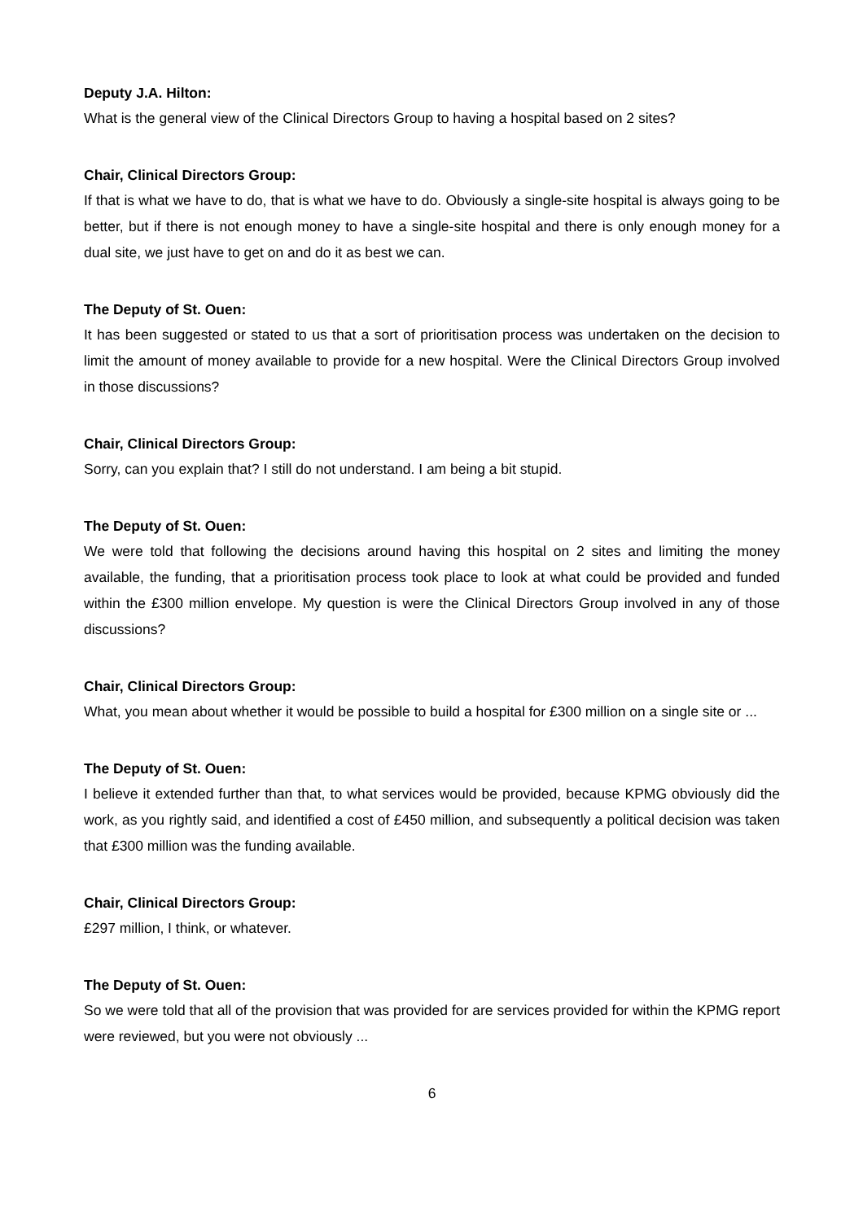Deputy J.A. Hilton:
What is the general view of the Clinical Directors Group to having a hospital based on 2 sites?
Chair, Clinical Directors Group:
If that is what we have to do, that is what we have to do. Obviously a single-site hospital is always going to be better, but if there is not enough money to have a single-site hospital and there is only enough money for a dual site, we just have to get on and do it as best we can.
The Deputy of St. Ouen:
It has been suggested or stated to us that a sort of prioritisation process was undertaken on the decision to limit the amount of money available to provide for a new hospital. Were the Clinical Directors Group involved in those discussions?
Chair, Clinical Directors Group:
Sorry, can you explain that? I still do not understand. I am being a bit stupid.
The Deputy of St. Ouen:
We were told that following the decisions around having this hospital on 2 sites and limiting the money available, the funding, that a prioritisation process took place to look at what could be provided and funded within the £300 million envelope. My question is were the Clinical Directors Group involved in any of those discussions?
Chair, Clinical Directors Group:
What, you mean about whether it would be possible to build a hospital for £300 million on a single site or ...
The Deputy of St. Ouen:
I believe it extended further than that, to what services would be provided, because KPMG obviously did the work, as you rightly said, and identified a cost of £450 million, and subsequently a political decision was taken that £300 million was the funding available.
Chair, Clinical Directors Group:
£297 million, I think, or whatever.
The Deputy of St. Ouen:
So we were told that all of the provision that was provided for are services provided for within the KPMG report were reviewed, but you were not obviously ...
6